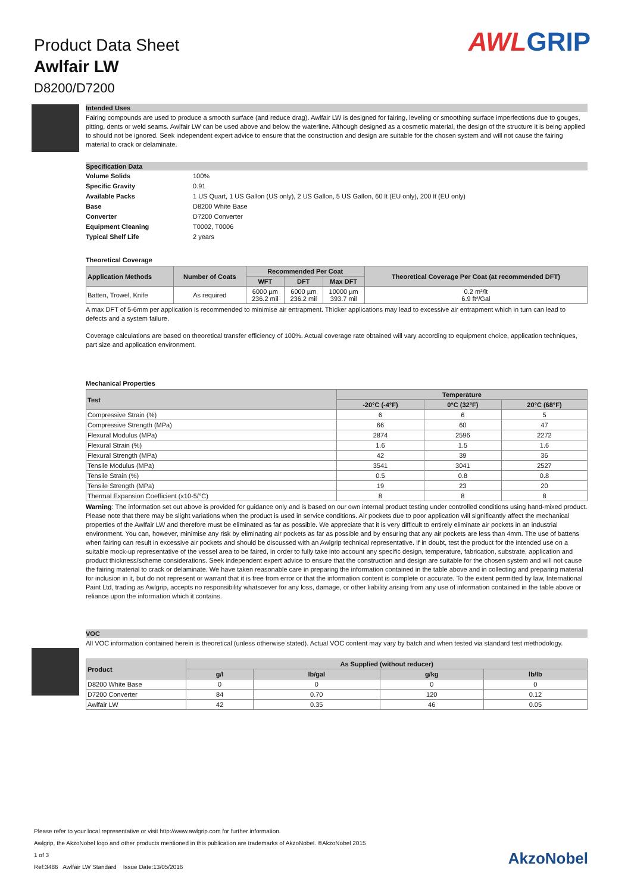Product Data Sheet
Awlfair LW
D8200/D7200
AWLGRIP
Intended Uses
Fairing compounds are used to produce a smooth surface (and reduce drag). Awlfair LW is designed for fairing, leveling or smoothing surface imperfections due to gouges, pitting, dents or weld seams. Awlfair LW can be used above and below the waterline. Although designed as a cosmetic material, the design of the structure it is being applied to should not be ignored. Seek independent expert advice to ensure that the construction and design are suitable for the chosen system and will not cause the fairing material to crack or delaminate.
Specification Data
| Volume Solids | 100% |
| Specific Gravity | 0.91 |
| Available Packs | 1 US Quart, 1 US Gallon (US only), 2 US Gallon, 5 US Gallon, 60 lt (EU only), 200 lt (EU only) |
| Base | D8200 White Base |
| Converter | D7200 Converter |
| Equipment Cleaning | T0002, T0006 |
| Typical Shelf Life | 2 years |
Theoretical Coverage
| Application Methods | Number of Coats | Recommended Per Coat | | | Theoretical Coverage Per Coat (at recommended DFT) |
| --- | --- | --- | --- | --- | --- |
| | | WFT | DFT | Max DFT | |
| Batten, Trowel, Knife | As required | 6000 µm 236.2 mil | 6000 µm 236.2 mil | 10000 µm 393.7 mil | 0.2 m²/lt 6.9 ft²/Gal |
A max DFT of 5-6mm per application is recommended to minimise air entrapment. Thicker applications may lead to excessive air entrapment which in turn can lead to defects and a system failure.
Coverage calculations are based on theoretical transfer efficiency of 100%. Actual coverage rate obtained will vary according to equipment choice, application techniques, part size and application environment.
Mechanical Properties
| Test | Temperature | | |
| --- | --- | --- | --- |
| | -20°C (-4°F) | 0°C (32°F) | 20°C (68°F) |
| Compressive Strain (%) | 6 | 6 | 5 |
| Compressive Strength (MPa) | 66 | 60 | 47 |
| Flexural Modulus (MPa) | 2874 | 2596 | 2272 |
| Flexural Strain (%) | 1.6 | 1.5 | 1.6 |
| Flexural Strength (MPa) | 42 | 39 | 36 |
| Tensile Modulus (MPa) | 3541 | 3041 | 2527 |
| Tensile Strain (%) | 0.5 | 0.8 | 0.8 |
| Tensile Strength (MPa) | 19 | 23 | 20 |
| Thermal Expansion Coefficient (x10-5/°C) | 8 | 8 | 8 |
Warning: The information set out above is provided for guidance only and is based on our own internal product testing under controlled conditions using hand-mixed product. Please note that there may be slight variations when the product is used in service conditions. Air pockets due to poor application will significantly affect the mechanical properties of the Awlfair LW and therefore must be eliminated as far as possible. We appreciate that it is very difficult to entirely eliminate air pockets in an industrial environment. You can, however, minimise any risk by eliminating air pockets as far as possible and by ensuring that any air pockets are less than 4mm. The use of battens when fairing can result in excessive air pockets and should be discussed with an Awlgrip technical representative. If in doubt, test the product for the intended use on a suitable mock-up representative of the vessel area to be faired, in order to fully take into account any specific design, temperature, fabrication, substrate, application and product thickness/scheme considerations. Seek independent expert advice to ensure that the construction and design are suitable for the chosen system and will not cause the fairing material to crack or delaminate. We have taken reasonable care in preparing the information contained in the table above and in collecting and preparing material for inclusion in it, but do not represent or warrant that it is free from error or that the information content is complete or accurate. To the extent permitted by law, International Paint Ltd, trading as Awlgrip, accepts no responsibility whatsoever for any loss, damage, or other liability arising from any use of information contained in the table above or reliance upon the information which it contains.
VOC
All VOC information contained herein is theoretical (unless otherwise stated). Actual VOC content may vary by batch and when tested via standard test methodology.
| Product | As Supplied (without reducer) | | | |
| --- | --- | --- | --- | --- |
| | g/l | lb/gal | g/kg | lb/lb |
| D8200 White Base | 0 | 0 | 0 | 0 |
| D7200 Converter | 84 | 0.70 | 120 | 0.12 |
| Awlfair LW | 42 | 0.35 | 46 | 0.05 |
Please refer to your local representative or visit http://www.awlgrip.com for further information.
Awlgrip, the AkzoNobel logo and other products mentioned in this publication are trademarks of AkzoNobel. ©AkzoNobel 2015
1 of 3
Ref:3486 Awlfair LW Standard Issue Date:13/05/2016
AkzoNobel